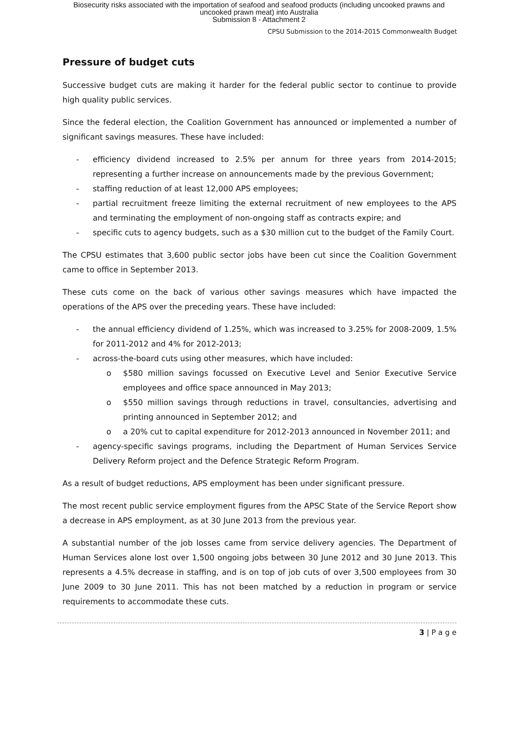Biosecurity risks associated with the importation of seafood and seafood products (including uncooked prawns and
uncooked prawn meat) into Australia
Submission 8 - Attachment 2
CPSU Submission to the 2014-2015 Commonwealth Budget
Pressure of budget cuts
Successive budget cuts are making it harder for the federal public sector to continue to provide high quality public services.
Since the federal election, the Coalition Government has announced or implemented a number of significant savings measures. These have included:
- efficiency dividend increased to 2.5% per annum for three years from 2014-2015; representing a further increase on announcements made by the previous Government;
- staffing reduction of at least 12,000 APS employees;
- partial recruitment freeze limiting the external recruitment of new employees to the APS and terminating the employment of non-ongoing staff as contracts expire; and
- specific cuts to agency budgets, such as a $30 million cut to the budget of the Family Court.
The CPSU estimates that 3,600 public sector jobs have been cut since the Coalition Government came to office in September 2013.
These cuts come on the back of various other savings measures which have impacted the operations of the APS over the preceding years. These have included:
- the annual efficiency dividend of 1.25%, which was increased to 3.25% for 2008-2009, 1.5% for 2011-2012 and 4% for 2012-2013;
- across-the-board cuts using other measures, which have included:
o $580 million savings focussed on Executive Level and Senior Executive Service employees and office space announced in May 2013;
o $550 million savings through reductions in travel, consultancies, advertising and printing announced in September 2012; and
o a 20% cut to capital expenditure for 2012-2013 announced in November 2011; and
- agency-specific savings programs, including the Department of Human Services Service Delivery Reform project and the Defence Strategic Reform Program.
As a result of budget reductions, APS employment has been under significant pressure.
The most recent public service employment figures from the APSC State of the Service Report show a decrease in APS employment, as at 30 June 2013 from the previous year.
A substantial number of the job losses came from service delivery agencies. The Department of Human Services alone lost over 1,500 ongoing jobs between 30 June 2012 and 30 June 2013. This represents a 4.5% decrease in staffing, and is on top of job cuts of over 3,500 employees from 30 June 2009 to 30 June 2011. This has not been matched by a reduction in program or service requirements to accommodate these cuts.
3 | P a g e